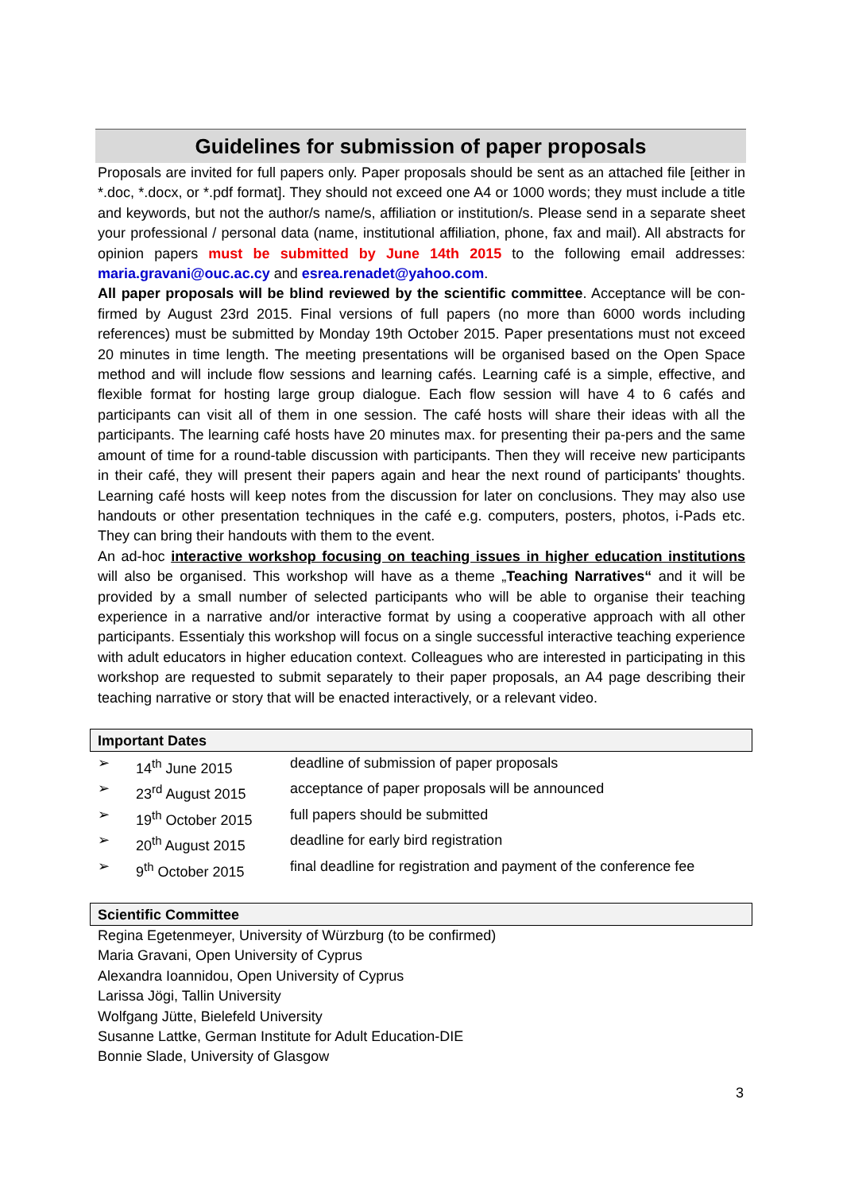Guidelines for submission of paper proposals
Proposals are invited for full papers only. Paper proposals should be sent as an attached file [either in *.doc, *.docx, or *.pdf format]. They should not exceed one A4 or 1000 words; they must include a title and keywords, but not the author/s name/s, affiliation or institution/s. Please send in a separate sheet your professional / personal data (name, institutional affiliation, phone, fax and mail). All abstracts for opinion papers must be submitted by June 14th 2015 to the following email addresses: maria.gravani@ouc.ac.cy and esrea.renadet@yahoo.com.
All paper proposals will be blind reviewed by the scientific committee. Acceptance will be con-firmed by August 23rd 2015. Final versions of full papers (no more than 6000 words including references) must be submitted by Monday 19th October 2015. Paper presentations must not exceed 20 minutes in time length. The meeting presentations will be organised based on the Open Space method and will include flow sessions and learning cafés. Learning café is a simple, effective, and flexible format for hosting large group dialogue. Each flow session will have 4 to 6 cafés and participants can visit all of them in one session. The café hosts will share their ideas with all the participants. The learning café hosts have 20 minutes max. for presenting their pa-pers and the same amount of time for a round-table discussion with participants. Then they will receive new participants in their café, they will present their papers again and hear the next round of participants' thoughts. Learning café hosts will keep notes from the discussion for later on conclusions. They may also use handouts or other presentation techniques in the café e.g. computers, posters, photos, i-Pads etc. They can bring their handouts with them to the event.
An ad-hoc interactive workshop focusing on teaching issues in higher education institutions will also be organised. This workshop will have as a theme „Teaching Narratives“ and it will be provided by a small number of selected participants who will be able to organise their teaching experience in a narrative and/or interactive format by using a cooperative approach with all other participants. Essentialy this workshop will focus on a single successful interactive teaching experience with adult educators in higher education context. Colleagues who are interested in participating in this workshop are requested to submit separately to their paper proposals, an A4 page describing their teaching narrative or story that will be enacted interactively, or a relevant video.
Important Dates
| ➢ | 14<sup>th</sup> June 2015 | deadline of submission of paper proposals |
| ➢ | 23<sup>rd</sup> August 2015 | acceptance of paper proposals will be announced |
| ➢ | 19<sup>th</sup> October 2015 | full papers should be submitted |
| ➢ | 20<sup>th</sup> August 2015 | deadline for early bird registration |
| ➢ | 9<sup>th</sup> October 2015 | final deadline for registration and payment of the conference fee |
Scientific Committee
Regina Egetenmeyer, University of Würzburg (to be confirmed)
Maria Gravani, Open University of Cyprus
Alexandra Ioannidou, Open University of Cyprus
Larissa Jögi, Tallin University
Wolfgang Jütte, Bielefeld University
Susanne Lattke, German Institute for Adult Education-DIE
Bonnie Slade, University of Glasgow
3